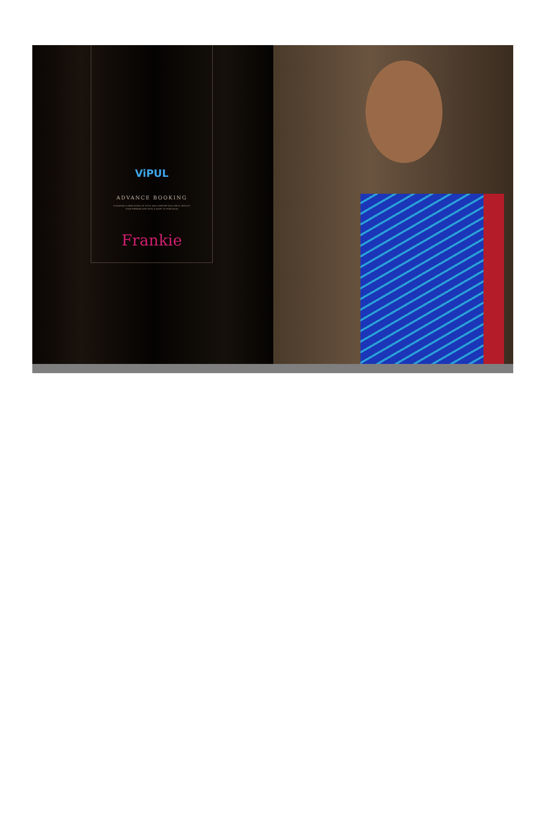ViPUL
ADVANCE BOOKING
FLAUNTING A RARE BLEND OF STYLE AND COMFORT EACH PIECE, REFLECT YOUR FEMININE SIDE WITH A WHIFF OF PURE BLISS
Frankie